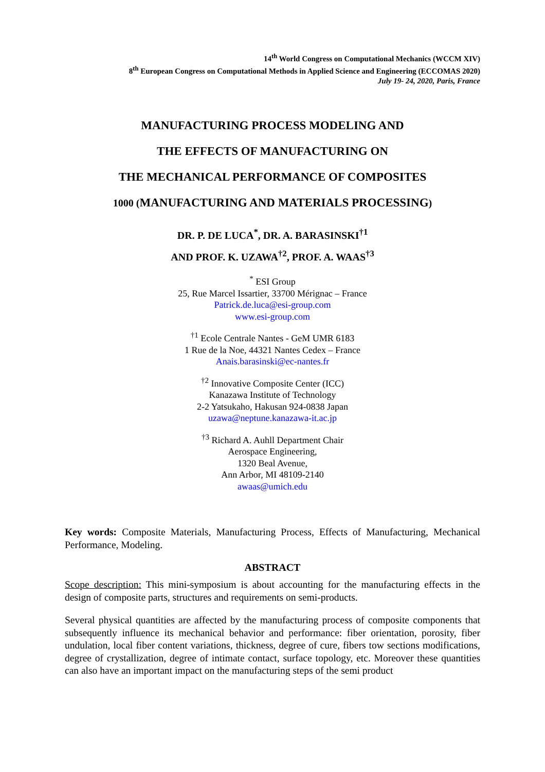14<sup>th</sup> World Congress on Computational Mechanics (WCCM XIV)
8<sup>th</sup> European Congress on Computational Methods in Applied Science and Engineering (ECCOMAS 2020)
July 19- 24, 2020, Paris, France
MANUFACTURING PROCESS MODELING AND
THE EFFECTS OF MANUFACTURING ON
THE MECHANICAL PERFORMANCE OF COMPOSITES
1000 (MANUFACTURING AND MATERIALS PROCESSING)
DR. P. DE LUCA<sup>*</sup>, DR. A. BARASINSKI<sup>†1</sup>
AND PROF. K. UZAWA<sup>†2</sup>, PROF. A. WAAS<sup>†3</sup>
<sup>*</sup> ESI Group
25, Rue Marcel Issartier, 33700 Mérignac – France
Patrick.de.luca@esi-group.com
www.esi-group.com
<sup>†1</sup> Ecole Centrale Nantes - GeM UMR 6183
1 Rue de la Noe, 44321 Nantes Cedex – France
Anais.barasinski@ec-nantes.fr
<sup>†2</sup> Innovative Composite Center (ICC)
Kanazawa Institute of Technology
2-2 Yatsukaho, Hakusan 924-0838 Japan
uzawa@neptune.kanazawa-it.ac.jp
<sup>†3</sup> Richard A. Auhll Department Chair
Aerospace Engineering,
1320 Beal Avenue,
Ann Arbor, MI 48109-2140
awaas@umich.edu
Key words: Composite Materials, Manufacturing Process, Effects of Manufacturing, Mechanical Performance, Modeling.
ABSTRACT
Scope description: This mini-symposium is about accounting for the manufacturing effects in the design of composite parts, structures and requirements on semi-products.
Several physical quantities are affected by the manufacturing process of composite components that subsequently influence its mechanical behavior and performance: fiber orientation, porosity, fiber undulation, local fiber content variations, thickness, degree of cure, fibers tow sections modifications, degree of crystallization, degree of intimate contact, surface topology, etc. Moreover these quantities can also have an important impact on the manufacturing steps of the semi product